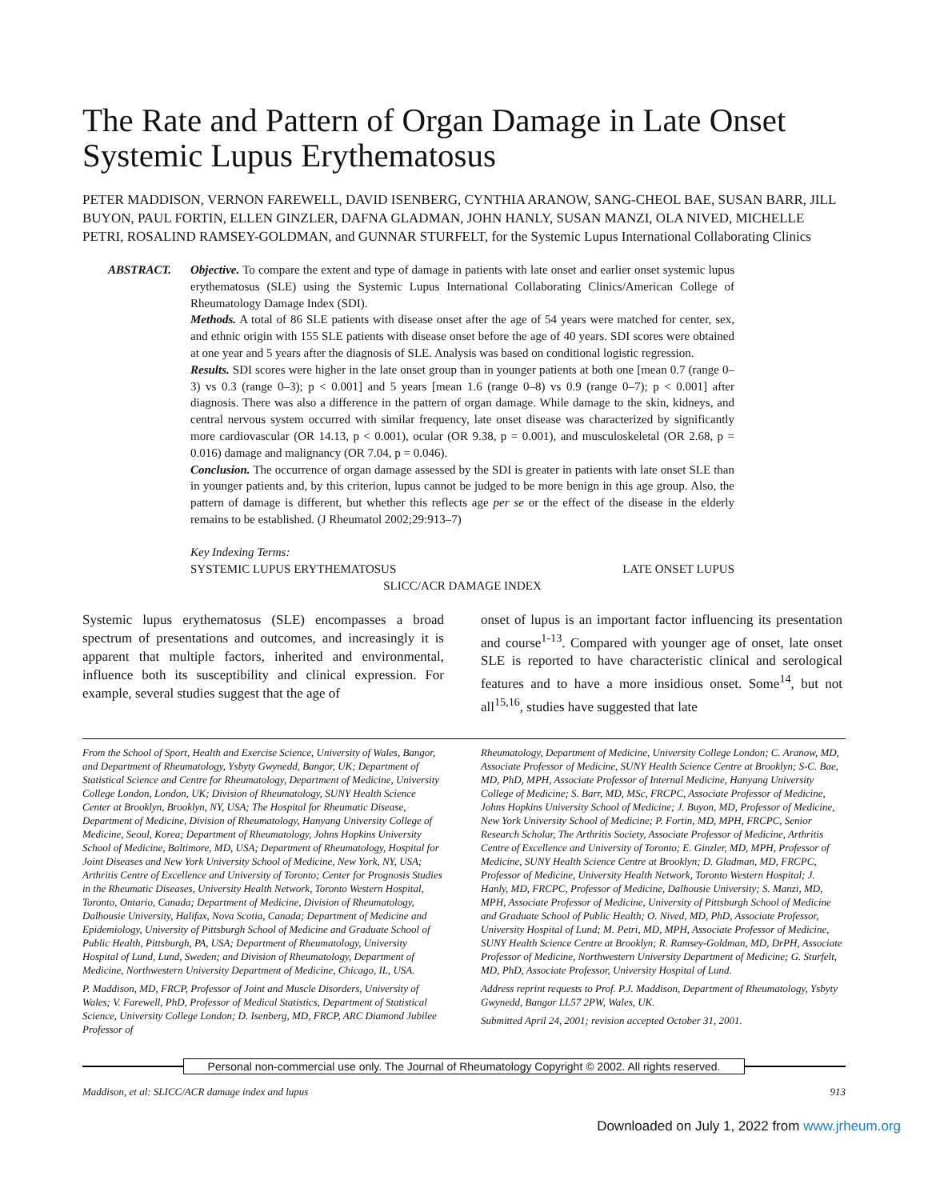The Rate and Pattern of Organ Damage in Late Onset Systemic Lupus Erythematosus
PETER MADDISON, VERNON FAREWELL, DAVID ISENBERG, CYNTHIA ARANOW, SANG-CHEOL BAE, SUSAN BARR, JILL BUYON, PAUL FORTIN, ELLEN GINZLER, DAFNA GLADMAN, JOHN HANLY, SUSAN MANZI, OLA NIVED, MICHELLE PETRI, ROSALIND RAMSEY-GOLDMAN, and GUNNAR STURFELT, for the Systemic Lupus International Collaborating Clinics
ABSTRACT. Objective. To compare the extent and type of damage in patients with late onset and earlier onset systemic lupus erythematosus (SLE) using the Systemic Lupus International Collaborating Clinics/American College of Rheumatology Damage Index (SDI).
Methods. A total of 86 SLE patients with disease onset after the age of 54 years were matched for center, sex, and ethnic origin with 155 SLE patients with disease onset before the age of 40 years. SDI scores were obtained at one year and 5 years after the diagnosis of SLE. Analysis was based on conditional logistic regression.
Results. SDI scores were higher in the late onset group than in younger patients at both one [mean 0.7 (range 0–3) vs 0.3 (range 0–3); p < 0.001] and 5 years [mean 1.6 (range 0–8) vs 0.9 (range 0–7); p < 0.001] after diagnosis. There was also a difference in the pattern of organ damage. While damage to the skin, kidneys, and central nervous system occurred with similar frequency, late onset disease was characterized by significantly more cardiovascular (OR 14.13, p < 0.001), ocular (OR 9.38, p = 0.001), and musculoskeletal (OR 2.68, p = 0.016) damage and malignancy (OR 7.04, p = 0.046).
Conclusion. The occurrence of organ damage assessed by the SDI is greater in patients with late onset SLE than in younger patients and, by this criterion, lupus cannot be judged to be more benign in this age group. Also, the pattern of damage is different, but whether this reflects age per se or the effect of the disease in the elderly remains to be established. (J Rheumatol 2002;29:913–7)
Key Indexing Terms:
SYSTEMIC LUPUS ERYTHEMATOSUS LATE ONSET LUPUS
SLICC/ACR DAMAGE INDEX
Systemic lupus erythematosus (SLE) encompasses a broad spectrum of presentations and outcomes, and increasingly it is apparent that multiple factors, inherited and environmental, influence both its susceptibility and clinical expression. For example, several studies suggest that the age of
onset of lupus is an important factor influencing its presentation and course<sup>1-13</sup>. Compared with younger age of onset, late onset SLE is reported to have characteristic clinical and serological features and to have a more insidious onset. Some<sup>14</sup>, but not all<sup>15,16</sup>, studies have suggested that late
From the School of Sport, Health and Exercise Science, University of Wales, Bangor, and Department of Rheumatology, Ysbyty Gwynedd, Bangor, UK; Department of Statistical Science and Centre for Rheumatology, Department of Medicine, University College London, London, UK; Division of Rheumatology, SUNY Health Science Center at Brooklyn, Brooklyn, NY, USA; The Hospital for Rheumatic Disease, Department of Medicine, Division of Rheumatology, Hanyang University College of Medicine, Seoul, Korea; Department of Rheumatology, Johns Hopkins University School of Medicine, Baltimore, MD, USA; Department of Rheumatology, Hospital for Joint Diseases and New York University School of Medicine, New York, NY, USA; Arthritis Centre of Excellence and University of Toronto; Center for Prognosis Studies in the Rheumatic Diseases, University Health Network, Toronto Western Hospital, Toronto, Ontario, Canada; Department of Medicine, Division of Rheumatology, Dalhousie University, Halifax, Nova Scotia, Canada; Department of Medicine and Epidemiology, University of Pittsburgh School of Medicine and Graduate School of Public Health, Pittsburgh, PA, USA; Department of Rheumatology, University Hospital of Lund, Lund, Sweden; and Division of Rheumatology, Department of Medicine, Northwestern University Department of Medicine, Chicago, IL, USA.
P. Maddison, MD, FRCP, Professor of Joint and Muscle Disorders, University of Wales; V. Farewell, PhD, Professor of Medical Statistics, Department of Statistical Science, University College London; D. Isenberg, MD, FRCP, ARC Diamond Jubilee Professor of
Rheumatology, Department of Medicine, University College London; C. Aranow, MD, Associate Professor of Medicine, SUNY Health Science Centre at Brooklyn; S-C. Bae, MD, PhD, MPH, Associate Professor of Internal Medicine, Hanyang University College of Medicine; S. Barr, MD, MSc, FRCPC, Associate Professor of Medicine, Johns Hopkins University School of Medicine; J. Buyon, MD, Professor of Medicine, New York University School of Medicine; P. Fortin, MD, MPH, FRCPC, Senior Research Scholar, The Arthritis Society, Associate Professor of Medicine, Arthritis Centre of Excellence and University of Toronto; E. Ginzler, MD, MPH, Professor of Medicine, SUNY Health Science Centre at Brooklyn; D. Gladman, MD, FRCPC, Professor of Medicine, University Health Network, Toronto Western Hospital; J. Hanly, MD, FRCPC, Professor of Medicine, Dalhousie University; S. Manzi, MD, MPH, Associate Professor of Medicine, University of Pittsburgh School of Medicine and Graduate School of Public Health; O. Nived, MD, PhD, Associate Professor, University Hospital of Lund; M. Petri, MD, MPH, Associate Professor of Medicine, SUNY Health Science Centre at Brooklyn; R. Ramsey-Goldman, MD, DrPH, Associate Professor of Medicine, Northwestern University Department of Medicine; G. Sturfelt, MD, PhD, Associate Professor, University Hospital of Lund.
Address reprint requests to Prof. P.J. Maddison, Department of Rheumatology, Ysbyty Gwynedd, Bangor LL57 2PW, Wales, UK.
Submitted April 24, 2001; revision accepted October 31, 2001.
Personal non-commercial use only. The Journal of Rheumatology Copyright © 2002. All rights reserved.
Maddison, et al: SLICC/ACR damage index and lupus 913
Downloaded on July 1, 2022 from www.jrheum.org